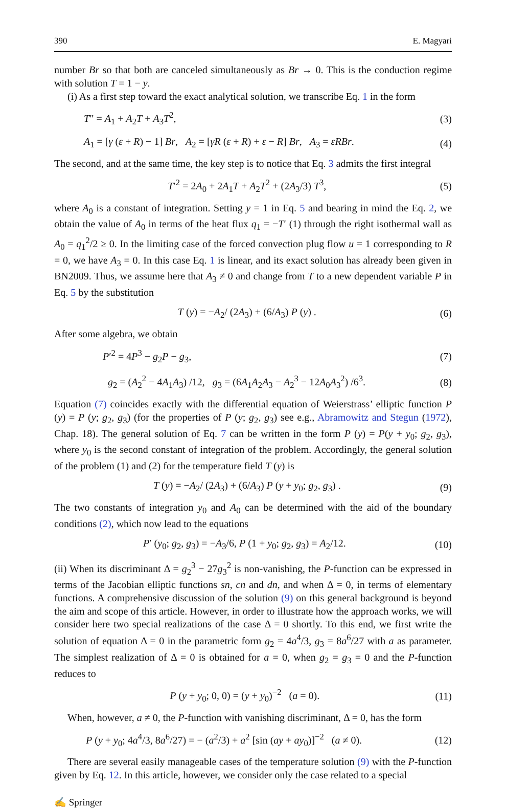390 E. Magyari
number Br so that both are canceled simultaneously as Br → 0. This is the conduction regime with solution T = 1 − y.
(i) As a first step toward the exact analytical solution, we transcribe Eq. 1 in the form
T″ = A<sub>1</sub> + A<sub>2</sub>T + A<sub>3</sub>T<sup>2</sup>, (3)
A<sub>1</sub> = [γ (ε + R) − 1] Br, A<sub>2</sub> = [γR (ε + R) + ε − R] Br, A<sub>3</sub> = εRBr. (4)
The second, and at the same time, the key step is to notice that Eq. 3 admits the first integral
T′<sup>2</sup> = 2A<sub>0</sub> + 2A<sub>1</sub>T + A<sub>2</sub>T<sup>2</sup> + (2A<sub>3</sub>/3) T<sup>3</sup>, (5)
where A<sub>0</sub> is a constant of integration. Setting y = 1 in Eq. 5 and bearing in mind the Eq. 2, we obtain the value of A<sub>0</sub> in terms of the heat flux q<sub>1</sub> = −T′ (1) through the right isothermal wall as A<sub>0</sub> = q<sub>1</sub><sup>2</sup>/2 ≥ 0. In the limiting case of the forced convection plug flow u = 1 corresponding to R = 0, we have A<sub>3</sub> = 0. In this case Eq. 1 is linear, and its exact solution has already been given in BN2009. Thus, we assume here that A<sub>3</sub> ≠ 0 and change from T to a new dependent variable P in Eq. 5 by the substitution
T (y) = −A<sub>2</sub>/ (2A<sub>3</sub>) + (6/A<sub>3</sub>) P (y) . (6)
After some algebra, we obtain
P′<sup>2</sup> = 4P<sup>3</sup> − g<sub>2</sub>P − g<sub>3</sub>, (7)
g<sub>2</sub> = (A<sub>2</sub><sup>2</sup> − 4A<sub>1</sub>A<sub>3</sub>) /12, g<sub>3</sub> = (6A<sub>1</sub>A<sub>2</sub>A<sub>3</sub> − A<sub>2</sub><sup>3</sup> − 12A<sub>0</sub>A<sub>3</sub><sup>2</sup>) /6<sup>3</sup>. (8)
Equation (7) coincides exactly with the differential equation of Weierstrass’ elliptic function P (y) = P (y; g<sub>2</sub>, g<sub>3</sub>) (for the properties of P (y; g<sub>2</sub>, g<sub>3</sub>) see e.g., Abramowitz and Stegun (1972), Chap. 18). The general solution of Eq. 7 can be written in the form P (y) = P(y + y<sub>0</sub>; g<sub>2</sub>, g<sub>3</sub>), where y<sub>0</sub> is the second constant of integration of the problem. Accordingly, the general solution of the problem (1) and (2) for the temperature field T (y) is
T (y) = −A<sub>2</sub>/ (2A<sub>3</sub>) + (6/A<sub>3</sub>) P (y + y<sub>0</sub>; g<sub>2</sub>, g<sub>3</sub>) . (9)
The two constants of integration y<sub>0</sub> and A<sub>0</sub> can be determined with the aid of the boundary conditions (2), which now lead to the equations
P′ (y<sub>0</sub>; g<sub>2</sub>, g<sub>3</sub>) = −A<sub>3</sub>/6, P (1 + y<sub>0</sub>; g<sub>2</sub>, g<sub>3</sub>) = A<sub>2</sub>/12. (10)
(ii) When its discriminant Δ = g<sub>2</sub><sup>3</sup> − 27g<sub>3</sub><sup>2</sup> is non-vanishing, the P-function can be expressed in terms of the Jacobian elliptic functions sn, cn and dn, and when Δ = 0, in terms of elementary functions. A comprehensive discussion of the solution (9) on this general background is beyond the aim and scope of this article. However, in order to illustrate how the approach works, we will consider here two special realizations of the case Δ = 0 shortly. To this end, we first write the solution of equation Δ = 0 in the parametric form g<sub>2</sub> = 4a<sup>4</sup>/3, g<sub>3</sub> = 8a<sup>6</sup>/27 with a as parameter. The simplest realization of Δ = 0 is obtained for a = 0, when g<sub>2</sub> = g<sub>3</sub> = 0 and the P-function reduces to
P (y + y<sub>0</sub>; 0, 0) = (y + y<sub>0</sub>)<sup>−2</sup> (a = 0). (11)
When, however, a ≠ 0, the P-function with vanishing discriminant, Δ = 0, has the form
P (y + y<sub>0</sub>; 4a<sup>4</sup>/3, 8a<sup>6</sup>/27) = − (a<sup>2</sup>/3) + a<sup>2</sup> [sin (ay + ay<sub>0</sub>)]<sup>−2</sup> (a ≠ 0). (12)
There are several easily manageable cases of the temperature solution (9) with the P-function given by Eq. 12. In this article, however, we consider only the case related to a special
✍ Springer